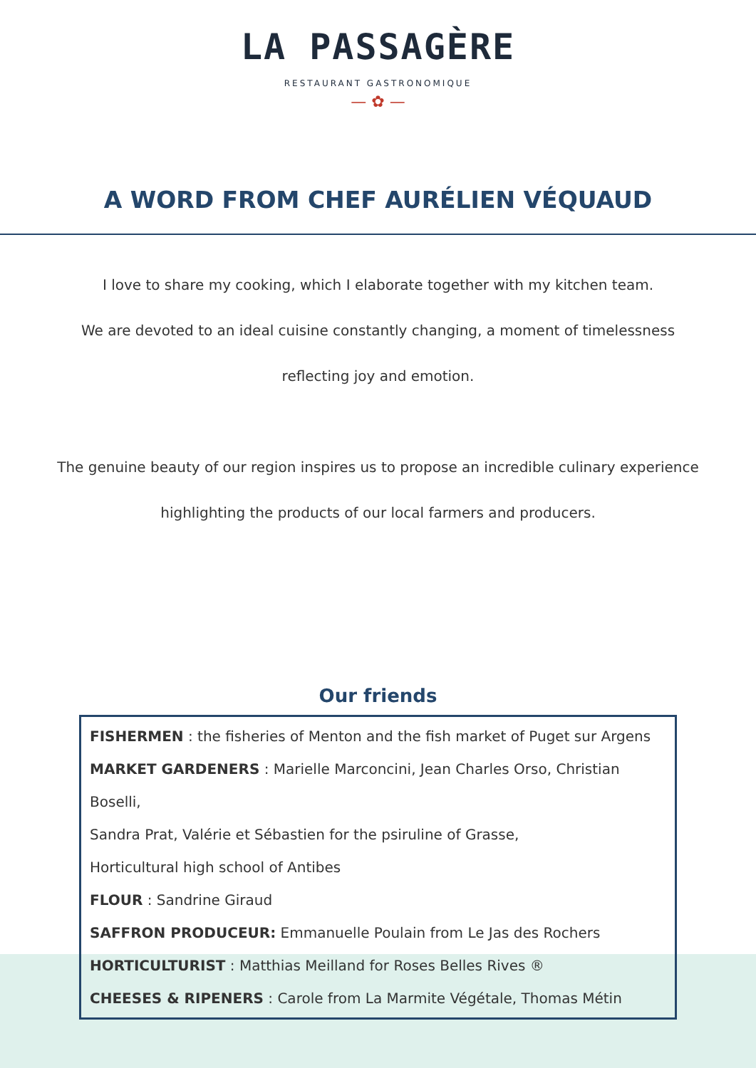LA PASSAGÈRE
RESTAURANT GASTRONOMIQUE
— ✿ —
A WORD FROM CHEF AURÉLIEN VÉQUAUD
I love to share my cooking, which I elaborate together with my kitchen team.
We are devoted to an ideal cuisine constantly changing, a moment of timelessness
reflecting joy and emotion.
The genuine beauty of our region inspires us to propose an incredible culinary experience
highlighting the products of our local farmers and producers.
Our friends
FISHERMEN : the fisheries of Menton and the fish market of Puget sur Argens
MARKET GARDENERS : Marielle Marconcini, Jean Charles Orso, Christian Boselli,
Sandra Prat, Valérie et Sébastien for the psiruline of Grasse,
Horticultural high school of Antibes
FLOUR : Sandrine Giraud
SAFFRON PRODUCEUR: Emmanuelle Poulain from Le Jas des Rochers
HORTICULTURIST : Matthias Meilland for Roses Belles Rives ®
CHEESES & RIPENERS : Carole from La Marmite Végétale, Thomas Métin